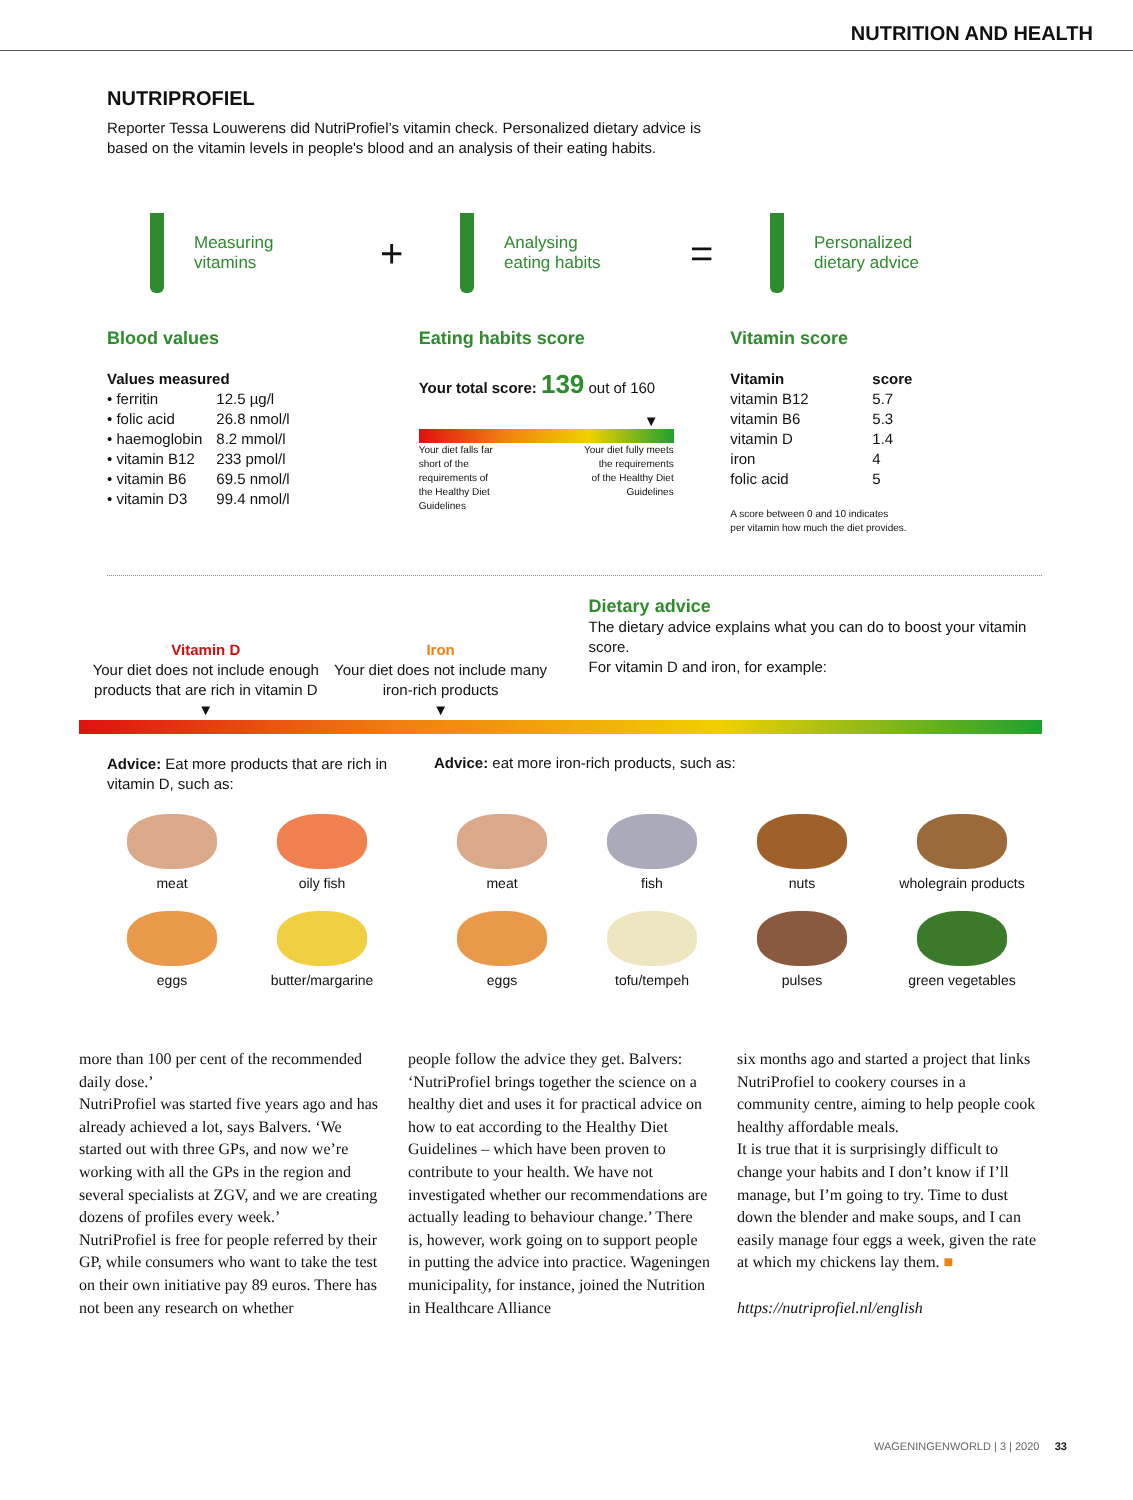NUTRITION AND HEALTH
NUTRIPROFIEL
Reporter Tessa Louwerens did NutriProfiel’s vitamin check. Personalized dietary advice is based on the vitamin levels in people's blood and an analysis of their eating habits.
Measuring
vitamins
+
Analysing
eating habits
=
Personalized
dietary advice
Blood values
| Values measured | |
| --- | --- |
| • ferritin | 12.5 µg/l |
| • folic acid | 26.8 nmol/l |
| • haemoglobin | 8.2 mmol/l |
| • vitamin B12 | 233 pmol/l |
| • vitamin B6 | 69.5 nmol/l |
| • vitamin D3 | 99.4 nmol/l |
Eating habits score
Your total score: 139 out of 160
▼
Your diet falls far
short of the
requirements of
the Healthy Diet
Guidelines Your diet fully meets
the requirements
of the Healthy Diet
Guidelines
Vitamin score
| Vitamin | score |
| --- | --- |
| vitamin B12 | 5.7 |
| vitamin B6 | 5.3 |
| vitamin D | 1.4 |
| iron | 4 |
| folic acid | 5 |
A score between 0 and 10 indicates
per vitamin how much the diet provides.
Vitamin D
Your diet does not include enough products that are rich in vitamin D
▼
Iron
Your diet does not include many iron-rich products
▼
Dietary advice
The dietary advice explains what you can do to boost your vitamin score.
For vitamin D and iron, for example:
Advice: Eat more products that are rich in vitamin D, such as:
Advice: eat more iron-rich products, such as:
meat
oily fish
meat
fish
nuts
wholegrain products
eggs
butter/margarine
eggs
tofu/tempeh
pulses
green vegetables
more than 100 per cent of the recommended daily dose.’
NutriProfiel was started five years ago and has already achieved a lot, says Balvers. ‘We started out with three GPs, and now we’re working with all the GPs in the region and several specialists at ZGV, and we are creating dozens of profiles every week.’
NutriProfiel is free for people referred by their GP, while consumers who want to take the test on their own initiative pay 89 euros. There has not been any research on whether
people follow the advice they get. Balvers: ‘NutriProfiel brings together the science on a healthy diet and uses it for practical advice on how to eat according to the Healthy Diet Guidelines – which have been proven to contribute to your health. We have not investigated whether our recommendations are actually leading to behaviour change.’ There is, however, work going on to support people in putting the advice into practice. Wageningen municipality, for instance, joined the Nutrition in Healthcare Alliance
six months ago and started a project that links NutriProfiel to cookery courses in a community centre, aiming to help people cook healthy affordable meals.
It is true that it is surprisingly difficult to change your habits and I don’t know if I’ll manage, but I’m going to try. Time to dust down the blender and make soups, and I can easily manage four eggs a week, given the rate at which my chickens lay them. ■
https://nutriprofiel.nl/english
WAGENINGENWORLD | 3 | 2020 33